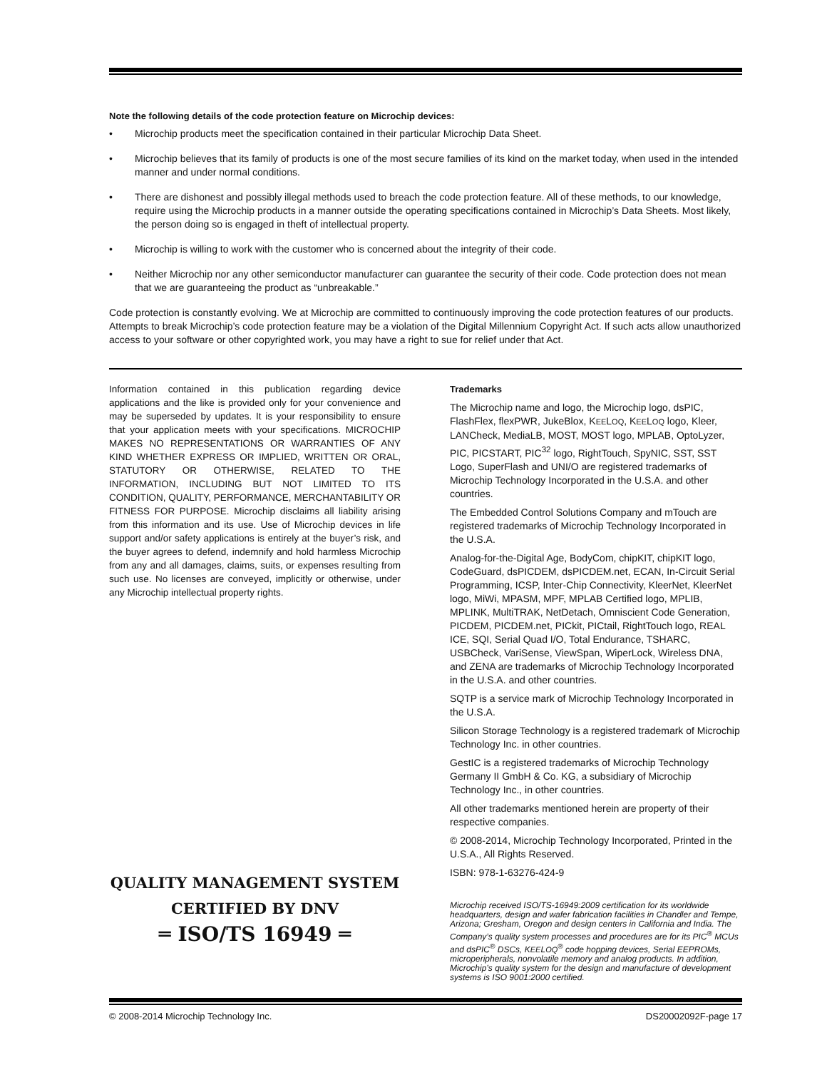Note the following details of the code protection feature on Microchip devices:
• Microchip products meet the specification contained in their particular Microchip Data Sheet.
• Microchip believes that its family of products is one of the most secure families of its kind on the market today, when used in the intended manner and under normal conditions.
• There are dishonest and possibly illegal methods used to breach the code protection feature. All of these methods, to our knowledge, require using the Microchip products in a manner outside the operating specifications contained in Microchip’s Data Sheets. Most likely, the person doing so is engaged in theft of intellectual property.
• Microchip is willing to work with the customer who is concerned about the integrity of their code.
• Neither Microchip nor any other semiconductor manufacturer can guarantee the security of their code. Code protection does not mean that we are guaranteeing the product as “unbreakable.”
Code protection is constantly evolving. We at Microchip are committed to continuously improving the code protection features of our products. Attempts to break Microchip’s code protection feature may be a violation of the Digital Millennium Copyright Act. If such acts allow unauthorized access to your software or other copyrighted work, you may have a right to sue for relief under that Act.
Information contained in this publication regarding device applications and the like is provided only for your convenience and may be superseded by updates. It is your responsibility to ensure that your application meets with your specifications. MICROCHIP MAKES NO REPRESENTATIONS OR WARRANTIES OF ANY KIND WHETHER EXPRESS OR IMPLIED, WRITTEN OR ORAL, STATUTORY OR OTHERWISE, RELATED TO THE INFORMATION, INCLUDING BUT NOT LIMITED TO ITS CONDITION, QUALITY, PERFORMANCE, MERCHANTABILITY OR FITNESS FOR PURPOSE. Microchip disclaims all liability arising from this information and its use. Use of Microchip devices in life support and/or safety applications is entirely at the buyer’s risk, and the buyer agrees to defend, indemnify and hold harmless Microchip from any and all damages, claims, suits, or expenses resulting from such use. No licenses are conveyed, implicitly or otherwise, under any Microchip intellectual property rights.
QUALITY MANAGEMENT SYSTEM
CERTIFIED BY DNV
═ ISO/TS 16949 ═
Trademarks
The Microchip name and logo, the Microchip logo, dsPIC, FlashFlex, flexPWR, JukeBlox, KEELOQ, KEELOQ logo, Kleer, LANCheck, MediaLB, MOST, MOST logo, MPLAB, OptoLyzer, PIC, PICSTART, PIC<sup>32</sup> logo, RightTouch, SpyNIC, SST, SST Logo, SuperFlash and UNI/O are registered trademarks of Microchip Technology Incorporated in the U.S.A. and other countries.
The Embedded Control Solutions Company and mTouch are registered trademarks of Microchip Technology Incorporated in the U.S.A.
Analog-for-the-Digital Age, BodyCom, chipKIT, chipKIT logo, CodeGuard, dsPICDEM, dsPICDEM.net, ECAN, In-Circuit Serial Programming, ICSP, Inter-Chip Connectivity, KleerNet, KleerNet logo, MiWi, MPASM, MPF, MPLAB Certified logo, MPLIB, MPLINK, MultiTRAK, NetDetach, Omniscient Code Generation, PICDEM, PICDEM.net, PICkit, PICtail, RightTouch logo, REAL ICE, SQI, Serial Quad I/O, Total Endurance, TSHARC, USBCheck, VariSense, ViewSpan, WiperLock, Wireless DNA, and ZENA are trademarks of Microchip Technology Incorporated in the U.S.A. and other countries.
SQTP is a service mark of Microchip Technology Incorporated in the U.S.A.
Silicon Storage Technology is a registered trademark of Microchip Technology Inc. in other countries.
GestIC is a registered trademarks of Microchip Technology Germany II GmbH & Co. KG, a subsidiary of Microchip Technology Inc., in other countries.
All other trademarks mentioned herein are property of their respective companies.
© 2008-2014, Microchip Technology Incorporated, Printed in the U.S.A., All Rights Reserved.
ISBN: 978-1-63276-424-9
Microchip received ISO/TS-16949:2009 certification for its worldwide headquarters, design and wafer fabrication facilities in Chandler and Tempe, Arizona; Gresham, Oregon and design centers in California and India. The Company’s quality system processes and procedures are for its PIC<sup>®</sup> MCUs and dsPIC<sup>®</sup> DSCs, KEELOQ<sup>®</sup> code hopping devices, Serial EEPROMs, microperipherals, nonvolatile memory and analog products. In addition, Microchip’s quality system for the design and manufacture of development systems is ISO 9001:2000 certified.
© 2008-2014 Microchip Technology Inc. DS20002092F-page 17